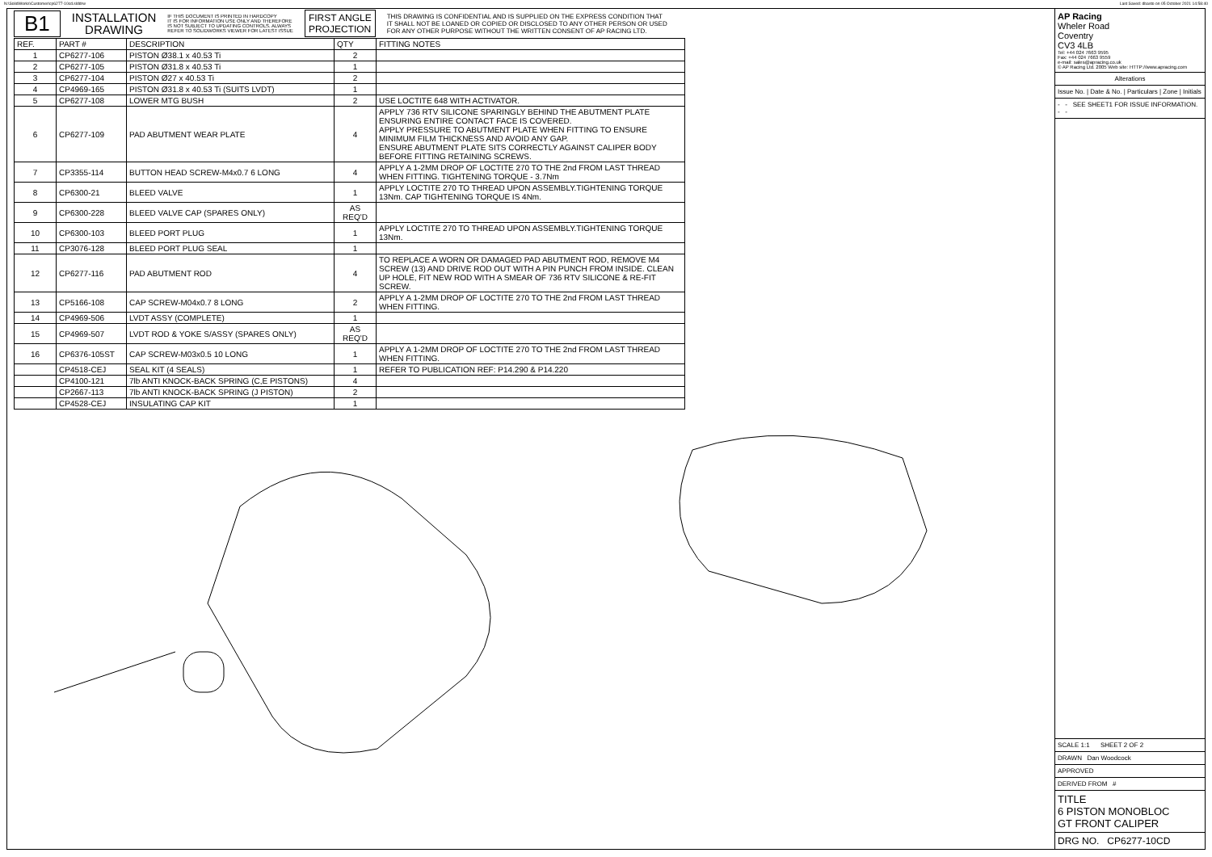N:\SolidWorks\Customer\cp6277-10cd.slddrw Last Saved: dbasto on 05 October 2021 14:58:40
B1
INSTALLATION
DRAWING
IF THIS DOCUMENT IS PRINTED IN HARDCOPY
IT IS FOR INFORMATION USE ONLY AND THEREFORE
IS NOT SUBJECT TO UPDATING CONTROLS. ALWAYS
REFER TO SOLIDWORKS VIEWER FOR LATEST ISSUE
FIRST ANGLE
PROJECTION
THIS DRAWING IS CONFIDENTIAL AND IS SUPPLIED ON THE EXPRESS CONDITION THAT
IT SHALL NOT BE LOANED OR COPIED OR DISCLOSED TO ANY OTHER PERSON OR USED
FOR ANY OTHER PURPOSE WITHOUT THE WRITTEN CONSENT OF AP RACING LTD.
| REF. | PART # | DESCRIPTION | QTY | FITTING NOTES |
| --- | --- | --- | --- | --- |
| 1 | CP6277-106 | PISTON Ø38.1 x 40.53 Ti | 2 | |
| 2 | CP6277-105 | PISTON Ø31.8 x 40.53 Ti | 1 | |
| 3 | CP6277-104 | PISTON Ø27 x 40.53 Ti | 2 | |
| 4 | CP4969-165 | PISTON Ø31.8 x 40.53 Ti (SUITS LVDT) | 1 | |
| 5 | CP6277-108 | LOWER MTG BUSH | 2 | USE LOCTITE 648 WITH ACTIVATOR. |
| 6 | CP6277-109 | PAD ABUTMENT WEAR PLATE | 4 | APPLY 736 RTV SILICONE SPARINGLY BEHIND THE ABUTMENT PLATE ENSURING ENTIRE CONTACT FACE IS COVERED. APPLY PRESSURE TO ABUTMENT PLATE WHEN FITTING TO ENSURE MINIMUM FILM THICKNESS AND AVOID ANY GAP. ENSURE ABUTMENT PLATE SITS CORRECTLY AGAINST CALIPER BODY BEFORE FITTING RETAINING SCREWS. |
| 7 | CP3355-114 | BUTTON HEAD SCREW-M4x0.7 6 LONG | 4 | APPLY A 1-2MM DROP OF LOCTITE 270 TO THE 2nd FROM LAST THREAD WHEN FITTING. TIGHTENING TORQUE - 3.7Nm |
| 8 | CP6300-21 | BLEED VALVE | 1 | APPLY LOCTITE 270 TO THREAD UPON ASSEMBLY.TIGHTENING TORQUE 13Nm. CAP TIGHTENING TORQUE IS 4Nm. |
| 9 | CP6300-228 | BLEED VALVE CAP (SPARES ONLY) | AS REQ'D | |
| 10 | CP6300-103 | BLEED PORT PLUG | 1 | APPLY LOCTITE 270 TO THREAD UPON ASSEMBLY.TIGHTENING TORQUE 13Nm. |
| 11 | CP3076-128 | BLEED PORT PLUG SEAL | 1 | |
| 12 | CP6277-116 | PAD ABUTMENT ROD | 4 | TO REPLACE A WORN OR DAMAGED PAD ABUTMENT ROD, REMOVE M4 SCREW (13) AND DRIVE ROD OUT WITH A PIN PUNCH FROM INSIDE. CLEAN UP HOLE, FIT NEW ROD WITH A SMEAR OF 736 RTV SILICONE & RE-FIT SCREW. |
| 13 | CP5166-108 | CAP SCREW-M04x0.7 8 LONG | 2 | APPLY A 1-2MM DROP OF LOCTITE 270 TO THE 2nd FROM LAST THREAD WHEN FITTING. |
| 14 | CP4969-506 | LVDT ASSY (COMPLETE) | 1 | |
| 15 | CP4969-507 | LVDT ROD & YOKE S/ASSY (SPARES ONLY) | AS REQ'D | |
| 16 | CP6376-105ST | CAP SCREW-M03x0.5 10 LONG | 1 | APPLY A 1-2MM DROP OF LOCTITE 270 TO THE 2nd FROM LAST THREAD WHEN FITTING. |
| | CP4518-CEJ | SEAL KIT (4 SEALS) | 1 | REFER TO PUBLICATION REF: P14.290 & P14.220 |
| | CP4100-121 | 7lb ANTI KNOCK-BACK SPRING (C,E PISTONS) | 4 | |
| | CP2667-113 | 7lb ANTI KNOCK-BACK SPRING (J PISTON) | 2 | |
| | CP4528-CEJ | INSULATING CAP KIT | 1 | |
AP Racing
Wheler Road
Coventry
CV3 4LB
Tel: +44 024 7663 9595
Fax: +44 024 7663 9559
e-mail: sales@apracing.co.uk
© AP Racing Ltd. 2005 Web site: HTTP://www.apracing.com
Alterations
Issue No. | Date & No. | Particulars | Zone | Initials
- - SEE SHEET1 FOR ISSUE INFORMATION. - -
SCALE 1:1 SHEET 2 OF 2
DRAWN Dan Woodcock
APPROVED
DERIVED FROM #
TITLE
6 PISTON MONOBLOC
GT FRONT CALIPER
DRG NO. CP6277-10CD